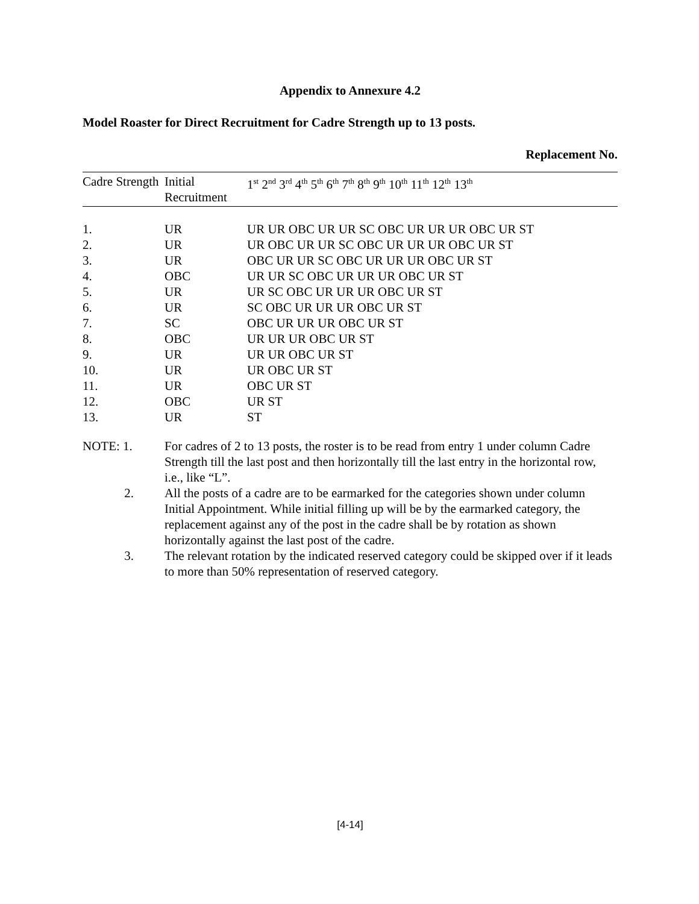Appendix to Annexure 4.2
Model Roaster for Direct Recruitment for Cadre Strength up to 13 posts.
Replacement No.
| Cadre Strength | Initial Recruitment | 1<sup>st</sup> 2<sup>nd</sup> 3<sup>rd</sup> 4<sup>th</sup> 5<sup>th</sup> 6<sup>th</sup> 7<sup>th</sup> 8<sup>th</sup> 9<sup>th</sup> 10<sup>th</sup> 11<sup>th</sup> 12<sup>th</sup> 13<sup>th</sup> |
| --- | --- | --- |
| 1. | UR | UR UR OBC UR UR SC OBC UR UR UR OBC UR ST |
| 2. | UR | UR OBC UR UR SC OBC UR UR UR OBC UR ST |
| 3. | UR | OBC UR UR SC OBC UR UR UR OBC UR ST |
| 4. | OBC | UR UR SC OBC UR UR UR OBC UR ST |
| 5. | UR | UR SC OBC UR UR UR OBC UR ST |
| 6. | UR | SC OBC UR UR UR OBC UR ST |
| 7. | SC | OBC UR UR UR OBC UR ST |
| 8. | OBC | UR UR UR OBC UR ST |
| 9. | UR | UR UR OBC UR ST |
| 10. | UR | UR OBC UR ST |
| 11. | UR | OBC UR ST |
| 12. | OBC | UR ST |
| 13. | UR | ST |
NOTE: 1. For cadres of 2 to 13 posts, the roster is to be read from entry 1 under column Cadre Strength till the last post and then horizontally till the last entry in the horizontal row, i.e., like “L”.
2. All the posts of a cadre are to be earmarked for the categories shown under column Initial Appointment. While initial filling up will be by the earmarked category, the replacement against any of the post in the cadre shall be by rotation as shown horizontally against the last post of the cadre.
3. The relevant rotation by the indicated reserved category could be skipped over if it leads to more than 50% representation of reserved category.
[4-14]